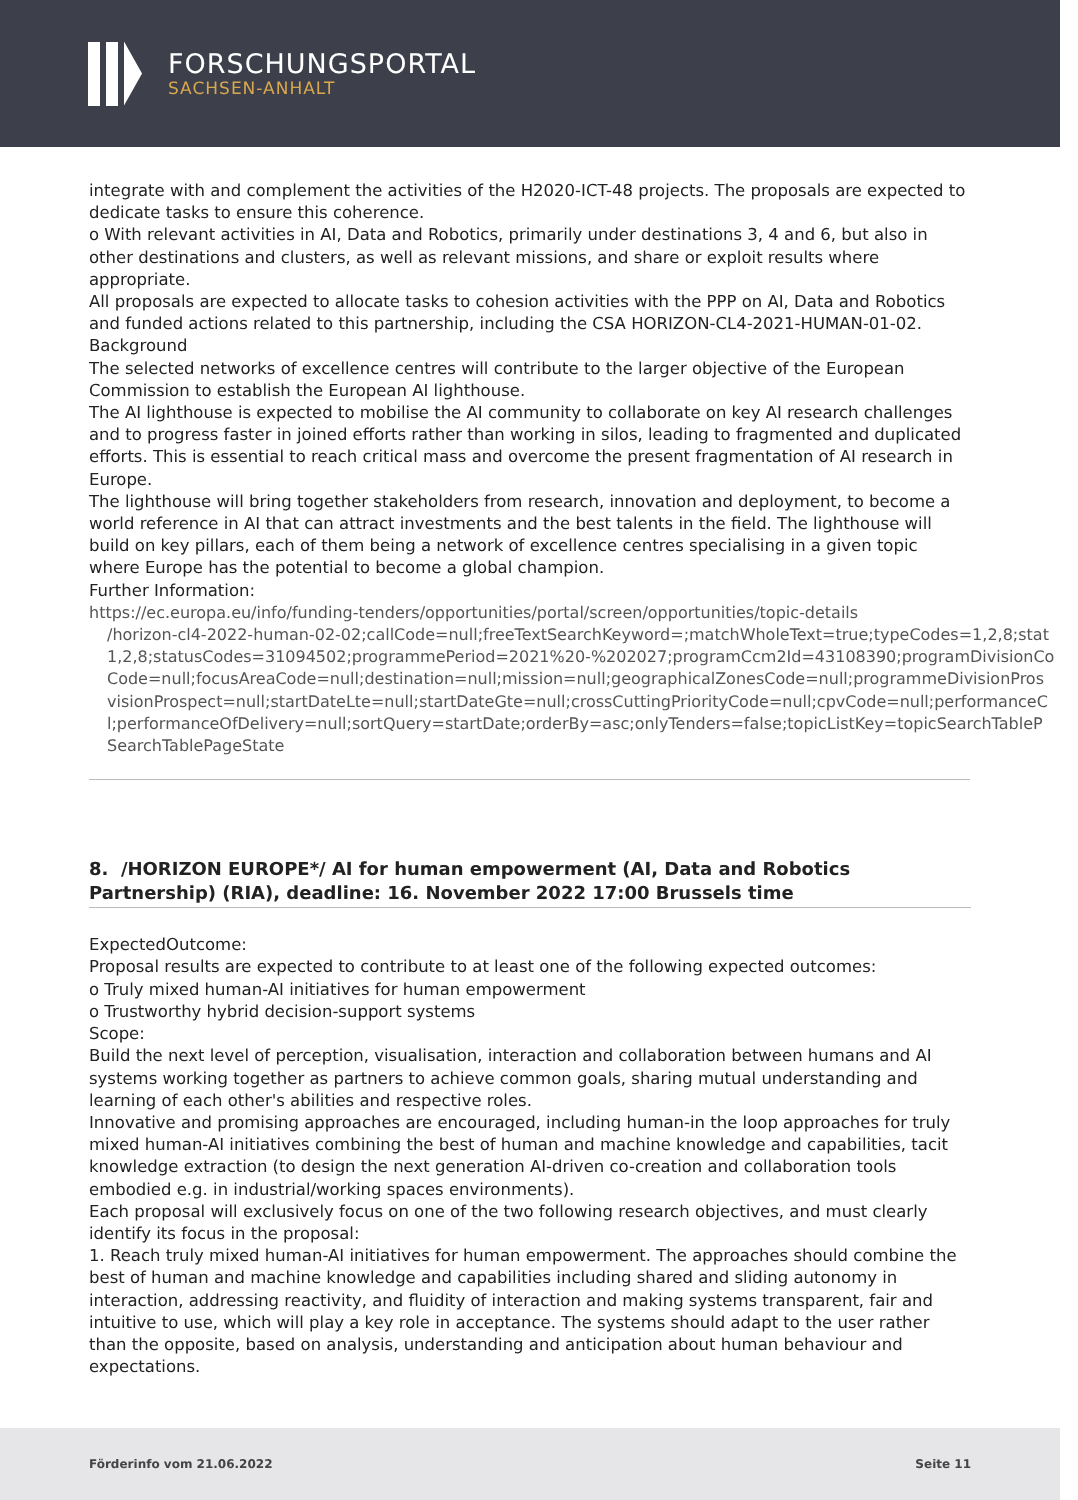FORSCHUNGSPORTAL
SACHSEN-ANHALT
integrate with and complement the activities of the H2020-ICT-48 projects. The proposals are expected to dedicate tasks to ensure this coherence.
o With relevant activities in AI, Data and Robotics, primarily under destinations 3, 4 and 6, but also in other destinations and clusters, as well as relevant missions, and share or exploit results where appropriate.
All proposals are expected to allocate tasks to cohesion activities with the PPP on AI, Data and Robotics and funded actions related to this partnership, including the CSA HORIZON-CL4-2021-HUMAN-01-02.
Background
The selected networks of excellence centres will contribute to the larger objective of the European Commission to establish the European AI lighthouse.
The AI lighthouse is expected to mobilise the AI community to collaborate on key AI research challenges and to progress faster in joined efforts rather than working in silos, leading to fragmented and duplicated efforts. This is essential to reach critical mass and overcome the present fragmentation of AI research in Europe.
The lighthouse will bring together stakeholders from research, innovation and deployment, to become a world reference in AI that can attract investments and the best talents in the field. The lighthouse will build on key pillars, each of them being a network of excellence centres specialising in a given topic where Europe has the potential to become a global champion.
Further Information:
https://ec.europa.eu/info/funding-tenders/opportunities/portal/screen/opportunities/topic-details
/horizon-cl4-2022-human-02-02;callCode=null;freeTextSearchKeyword=;matchWholeText=true;typeCodes=1,2,8;stat
1,2,8;statusCodes=31094502;programmePeriod=2021%20-%202027;programCcm2Id=43108390;programDivisionCo
Code=null;focusAreaCode=null;destination=null;mission=null;geographicalZonesCode=null;programmeDivisionPros
visionProspect=null;startDateLte=null;startDateGte=null;crossCuttingPriorityCode=null;cpvCode=null;performanceC
l;performanceOfDelivery=null;sortQuery=startDate;orderBy=asc;onlyTenders=false;topicListKey=topicSearchTableP
SearchTablePageState
8. /HORIZON EUROPE*/ AI for human empowerment (AI, Data and Robotics Partnership) (RIA), deadline: 16. November 2022 17:00 Brussels time
ExpectedOutcome:
Proposal results are expected to contribute to at least one of the following expected outcomes:
o Truly mixed human-AI initiatives for human empowerment
o Trustworthy hybrid decision-support systems
Scope:
Build the next level of perception, visualisation, interaction and collaboration between humans and AI systems working together as partners to achieve common goals, sharing mutual understanding and learning of each other's abilities and respective roles.
Innovative and promising approaches are encouraged, including human-in the loop approaches for truly mixed human-AI initiatives combining the best of human and machine knowledge and capabilities, tacit knowledge extraction (to design the next generation AI-driven co-creation and collaboration tools embodied e.g. in industrial/working spaces environments).
Each proposal will exclusively focus on one of the two following research objectives, and must clearly identify its focus in the proposal:
1. Reach truly mixed human-AI initiatives for human empowerment. The approaches should combine the best of human and machine knowledge and capabilities including shared and sliding autonomy in interaction, addressing reactivity, and fluidity of interaction and making systems transparent, fair and intuitive to use, which will play a key role in acceptance. The systems should adapt to the user rather than the opposite, based on analysis, understanding and anticipation about human behaviour and expectations.
Förderinfo vom 21.06.2022 Seite 11